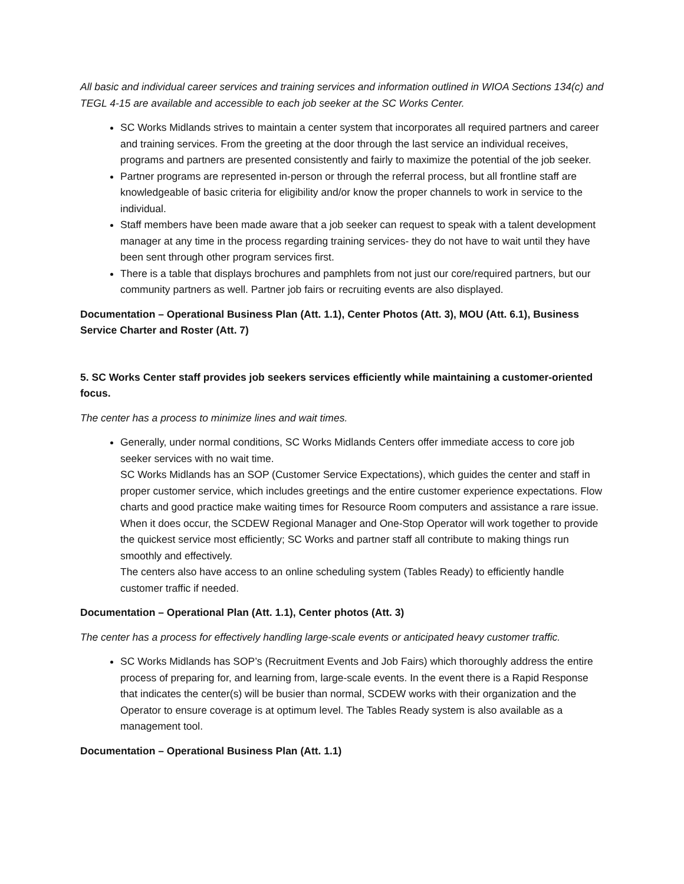All basic and individual career services and training services and information outlined in WIOA Sections 134(c) and TEGL 4-15 are available and accessible to each job seeker at the SC Works Center.
SC Works Midlands strives to maintain a center system that incorporates all required partners and career and training services. From the greeting at the door through the last service an individual receives, programs and partners are presented consistently and fairly to maximize the potential of the job seeker.
Partner programs are represented in-person or through the referral process, but all frontline staff are knowledgeable of basic criteria for eligibility and/or know the proper channels to work in service to the individual.
Staff members have been made aware that a job seeker can request to speak with a talent development manager at any time in the process regarding training services- they do not have to wait until they have been sent through other program services first.
There is a table that displays brochures and pamphlets from not just our core/required partners, but our community partners as well. Partner job fairs or recruiting events are also displayed.
Documentation – Operational Business Plan (Att. 1.1), Center Photos (Att. 3), MOU (Att. 6.1), Business Service Charter and Roster (Att. 7)
5. SC Works Center staff provides job seekers services efficiently while maintaining a customer-oriented focus.
The center has a process to minimize lines and wait times.
Generally, under normal conditions, SC Works Midlands Centers offer immediate access to core job seeker services with no wait time.
SC Works Midlands has an SOP (Customer Service Expectations), which guides the center and staff in proper customer service, which includes greetings and the entire customer experience expectations. Flow charts and good practice make waiting times for Resource Room computers and assistance a rare issue. When it does occur, the SCDEW Regional Manager and One-Stop Operator will work together to provide the quickest service most efficiently; SC Works and partner staff all contribute to making things run smoothly and effectively.
The centers also have access to an online scheduling system (Tables Ready) to efficiently handle customer traffic if needed.
Documentation – Operational Plan (Att. 1.1), Center photos (Att. 3)
The center has a process for effectively handling large-scale events or anticipated heavy customer traffic.
SC Works Midlands has SOP’s (Recruitment Events and Job Fairs) which thoroughly address the entire process of preparing for, and learning from, large-scale events. In the event there is a Rapid Response that indicates the center(s) will be busier than normal, SCDEW works with their organization and the Operator to ensure coverage is at optimum level. The Tables Ready system is also available as a management tool.
Documentation – Operational Business Plan (Att. 1.1)